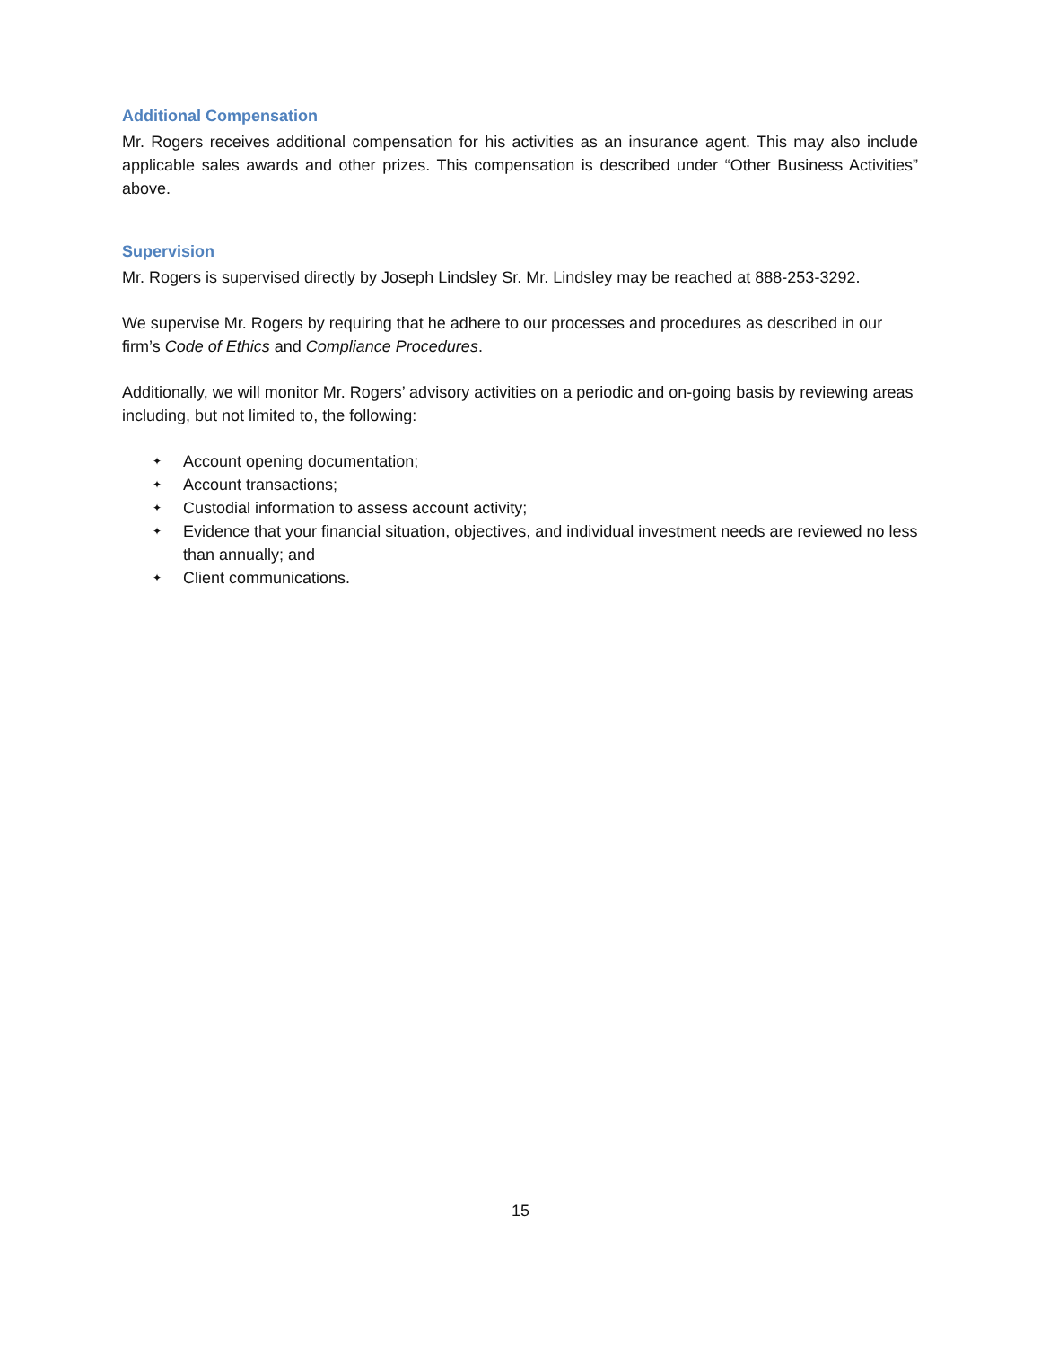Additional Compensation
Mr. Rogers receives additional compensation for his activities as an insurance agent. This may also include applicable sales awards and other prizes. This compensation is described under “Other Business Activities” above.
Supervision
Mr. Rogers is supervised directly by Joseph Lindsley Sr. Mr. Lindsley may be reached at 888-253-3292.
We supervise Mr. Rogers by requiring that he adhere to our processes and procedures as described in our firm’s Code of Ethics and Compliance Procedures.
Additionally, we will monitor Mr. Rogers’ advisory activities on a periodic and on-going basis by reviewing areas including, but not limited to, the following:
✦ Account opening documentation;
✦ Account transactions;
✦ Custodial information to assess account activity;
✦ Evidence that your financial situation, objectives, and individual investment needs are reviewed no less than annually; and
✦ Client communications.
15